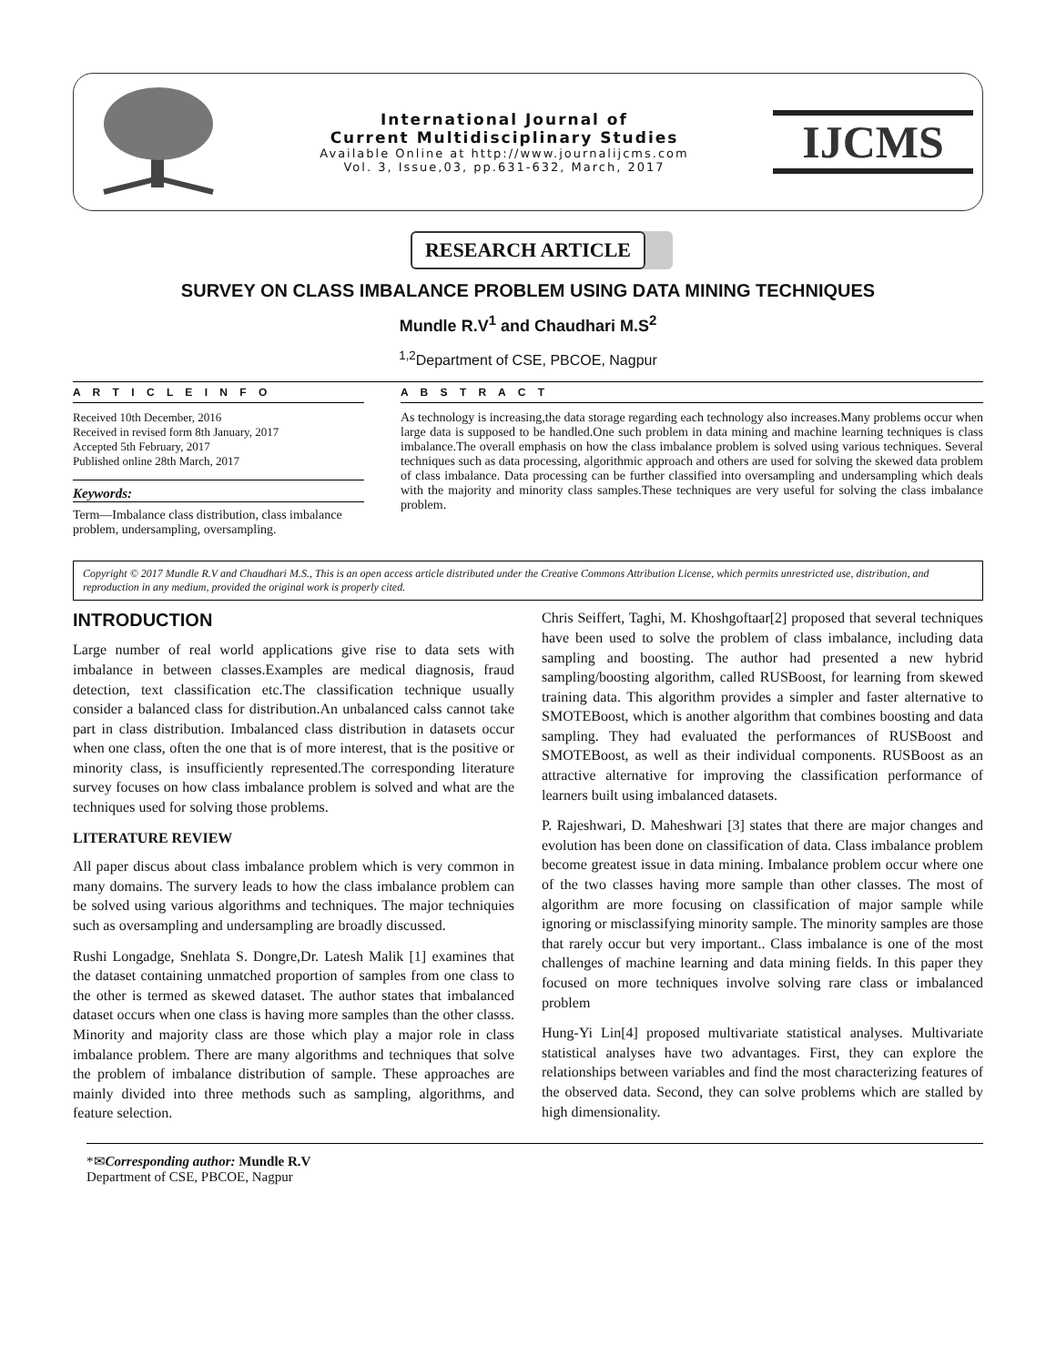International Journal of
Current Multidisciplinary Studies
Available Online at http://www.journalijcms.com
Vol. 3, Issue,03, pp.631-632, March, 2017
IJCMS
RESEARCH ARTICLE
SURVEY ON CLASS IMBALANCE PROBLEM USING DATA MINING TECHNIQUES
Mundle R.V<sup>1</sup> and Chaudhari M.S<sup>2</sup>
<sup>1,2</sup>Department of CSE, PBCOE, Nagpur
A R T I C L E I N F O
Received 10th December, 2016
Received in revised form 8th January, 2017
Accepted 5th February, 2017
Published online 28th March, 2017
Keywords:
Term—Imbalance class distribution, class imbalance problem, undersampling, oversampling.
A B S T R A C T
As technology is increasing,the data storage regarding each technology also increases.Many problems occur when large data is supposed to be handled.One such problem in data mining and machine learning techniques is class imbalance.The overall emphasis on how the class imbalance problem is solved using various techniques. Several techniques such as data processing, algorithmic approach and others are used for solving the skewed data problem of class imbalance. Data processing can be further classified into oversampling and undersampling which deals with the majority and minority class samples.These techniques are very useful for solving the class imbalance problem.
Copyright © 2017 Mundle R.V and Chaudhari M.S., This is an open access article distributed under the Creative Commons Attribution License, which permits unrestricted use, distribution, and reproduction in any medium, provided the original work is properly cited.
INTRODUCTION
Large number of real world applications give rise to data sets with imbalance in between classes.Examples are medical diagnosis, fraud detection, text classification etc.The classification technique usually consider a balanced class for distribution.An unbalanced calss cannot take part in class distribution. Imbalanced class distribution in datasets occur when one class, often the one that is of more interest, that is the positive or minority class, is insufficiently represented.The corresponding literature survey focuses on how class imbalance problem is solved and what are the techniques used for solving those problems.
LITERATURE REVIEW
All paper discus about class imbalance problem which is very common in many domains. The survery leads to how the class imbalance problem can be solved using various algorithms and techniques. The major techniquies such as oversampling and undersampling are broadly discussed.
Rushi Longadge, Snehlata S. Dongre,Dr. Latesh Malik [1] examines that the dataset containing unmatched proportion of samples from one class to the other is termed as skewed dataset. The author states that imbalanced dataset occurs when one class is having more samples than the other classs. Minority and majority class are those which play a major role in class imbalance problem. There are many algorithms and techniques that solve the problem of imbalance distribution of sample. These approaches are mainly divided into three methods such as sampling, algorithms, and feature selection.
Chris Seiffert, Taghi, M. Khoshgoftaar[2] proposed that several techniques have been used to solve the problem of class imbalance, including data sampling and boosting. The author had presented a new hybrid sampling/boosting algorithm, called RUSBoost, for learning from skewed training data. This algorithm provides a simpler and faster alternative to SMOTEBoost, which is another algorithm that combines boosting and data sampling. They had evaluated the performances of RUSBoost and SMOTEBoost, as well as their individual components. RUSBoost as an attractive alternative for improving the classification performance of learners built using imbalanced datasets.
P. Rajeshwari, D. Maheshwari [3] states that there are major changes and evolution has been done on classification of data. Class imbalance problem become greatest issue in data mining. Imbalance problem occur where one of the two classes having more sample than other classes. The most of algorithm are more focusing on classification of major sample while ignoring or misclassifying minority sample. The minority samples are those that rarely occur but very important.. Class imbalance is one of the most challenges of machine learning and data mining fields. In this paper they focused on more techniques involve solving rare class or imbalanced problem
Hung-Yi Lin[4] proposed multivariate statistical analyses. Multivariate statistical analyses have two advantages. First, they can explore the relationships between variables and find the most characterizing features of the observed data. Second, they can solve problems which are stalled by high dimensionality.
*✉Corresponding author: Mundle R.V
Department of CSE, PBCOE, Nagpur